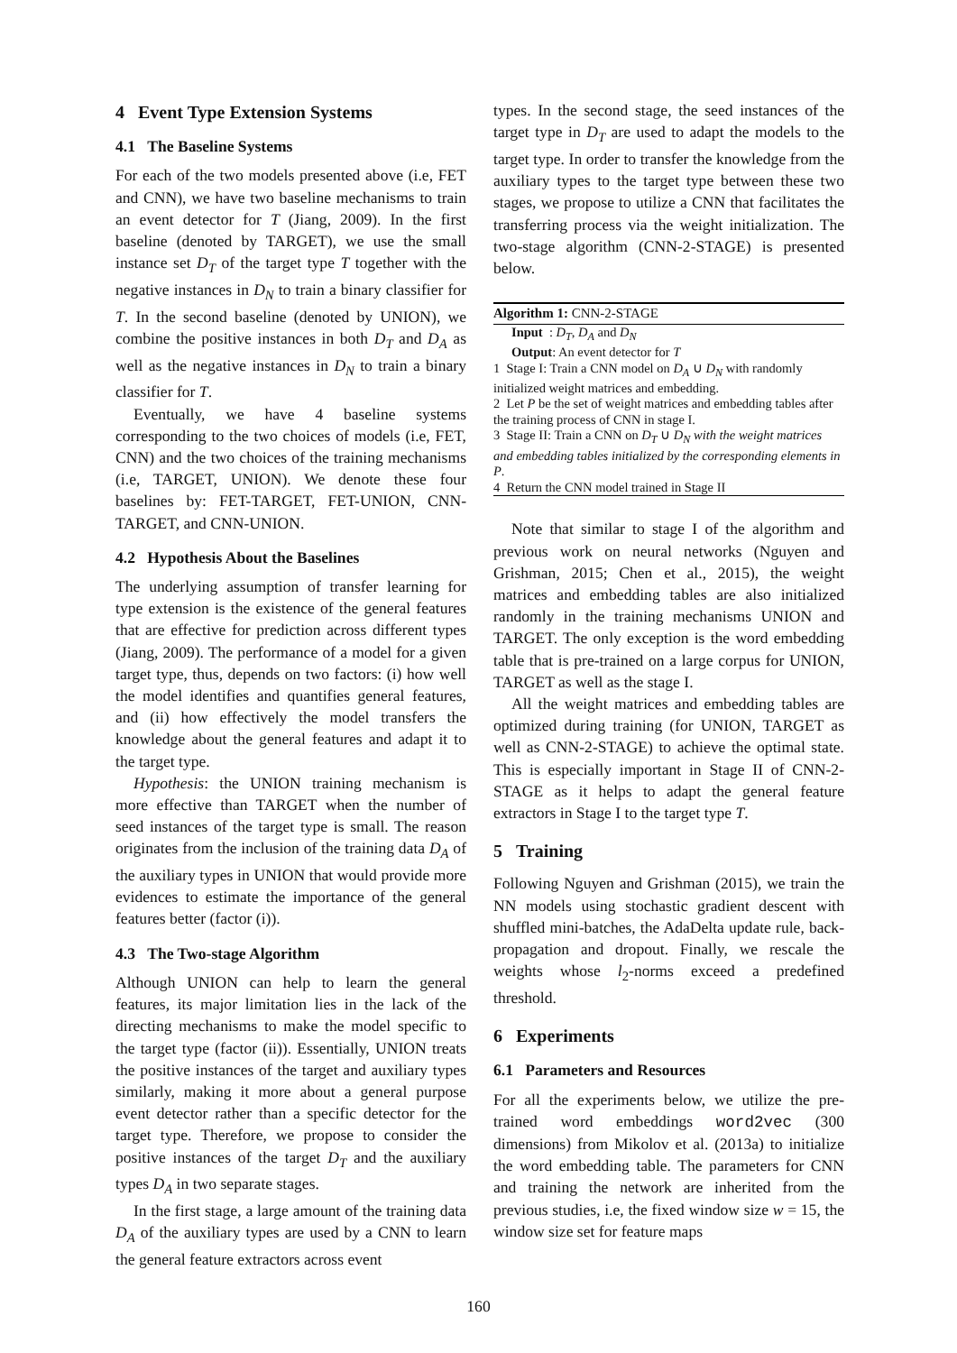4 Event Type Extension Systems
4.1 The Baseline Systems
For each of the two models presented above (i.e, FET and CNN), we have two baseline mechanisms to train an event detector for T (Jiang, 2009). In the first baseline (denoted by TARGET), we use the small instance set D<sub>T</sub> of the target type T together with the negative instances in D<sub>N</sub> to train a binary classifier for T. In the second baseline (denoted by UNION), we combine the positive instances in both D<sub>T</sub> and D<sub>A</sub> as well as the negative instances in D<sub>N</sub> to train a binary classifier for T.
Eventually, we have 4 baseline systems corresponding to the two choices of models (i.e, FET, CNN) and the two choices of the training mechanisms (i.e, TARGET, UNION). We denote these four baselines by: FET-TARGET, FET-UNION, CNN-TARGET, and CNN-UNION.
4.2 Hypothesis About the Baselines
The underlying assumption of transfer learning for type extension is the existence of the general features that are effective for prediction across different types (Jiang, 2009). The performance of a model for a given target type, thus, depends on two factors: (i) how well the model identifies and quantifies general features, and (ii) how effectively the model transfers the knowledge about the general features and adapt it to the target type.
Hypothesis: the UNION training mechanism is more effective than TARGET when the number of seed instances of the target type is small. The reason originates from the inclusion of the training data D<sub>A</sub> of the auxiliary types in UNION that would provide more evidences to estimate the importance of the general features better (factor (i)).
4.3 The Two-stage Algorithm
Although UNION can help to learn the general features, its major limitation lies in the lack of the directing mechanisms to make the model specific to the target type (factor (ii)). Essentially, UNION treats the positive instances of the target and auxiliary types similarly, making it more about a general purpose event detector rather than a specific detector for the target type. Therefore, we propose to consider the positive instances of the target D<sub>T</sub> and the auxiliary types D<sub>A</sub> in two separate stages.
In the first stage, a large amount of the training data D<sub>A</sub> of the auxiliary types are used by a CNN to learn the general feature extractors across event
types. In the second stage, the seed instances of the target type in D<sub>T</sub> are used to adapt the models to the target type. In order to transfer the knowledge from the auxiliary types to the target type between these two stages, we propose to utilize a CNN that facilitates the transferring process via the weight initialization. The two-stage algorithm (CNN-2-STAGE) is presented below.
Algorithm 1: CNN-2-STAGE
Input : D<sub>T</sub>, D<sub>A</sub> and D<sub>N</sub>
Output: An event detector for T
1 Stage I: Train a CNN model on D<sub>A</sub> ∪ D<sub>N</sub> with randomly initialized weight matrices and embedding.
2 Let P be the set of weight matrices and embedding tables after the training process of CNN in stage I.
3 Stage II: Train a CNN on D<sub>T</sub> ∪ D<sub>N</sub> with the weight matrices and embedding tables initialized by the corresponding elements in P.
4 Return the CNN model trained in Stage II
Note that similar to stage I of the algorithm and previous work on neural networks (Nguyen and Grishman, 2015; Chen et al., 2015), the weight matrices and embedding tables are also initialized randomly in the training mechanisms UNION and TARGET. The only exception is the word embedding table that is pre-trained on a large corpus for UNION, TARGET as well as the stage I.
All the weight matrices and embedding tables are optimized during training (for UNION, TARGET as well as CNN-2-STAGE) to achieve the optimal state. This is especially important in Stage II of CNN-2-STAGE as it helps to adapt the general feature extractors in Stage I to the target type T.
5 Training
Following Nguyen and Grishman (2015), we train the NN models using stochastic gradient descent with shuffled mini-batches, the AdaDelta update rule, back-propagation and dropout. Finally, we rescale the weights whose l<sub>2</sub>-norms exceed a predefined threshold.
6 Experiments
6.1 Parameters and Resources
For all the experiments below, we utilize the pre-trained word embeddings word2vec (300 dimensions) from Mikolov et al. (2013a) to initialize the word embedding table. The parameters for CNN and training the network are inherited from the previous studies, i.e, the fixed window size w = 15, the window size set for feature maps
160